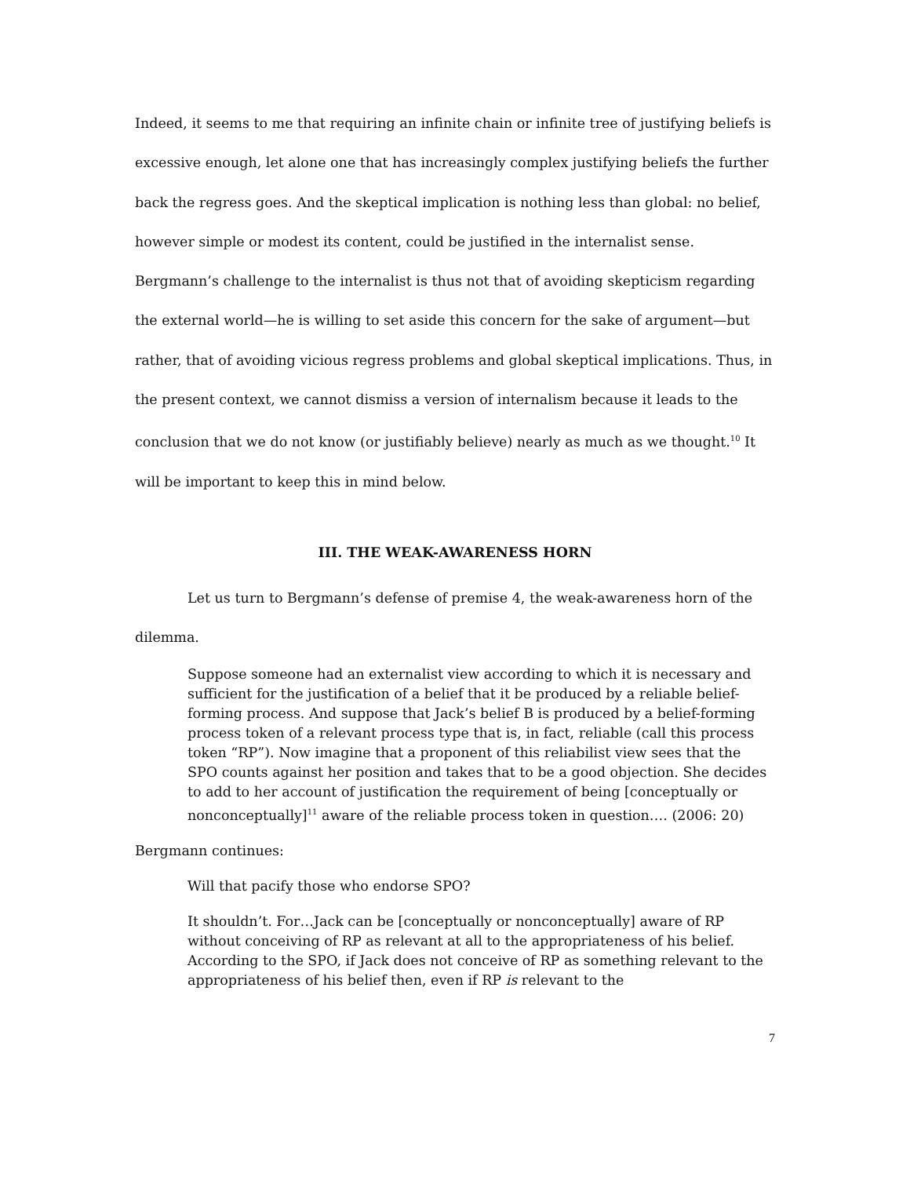Indeed, it seems to me that requiring an infinite chain or infinite tree of justifying beliefs is excessive enough, let alone one that has increasingly complex justifying beliefs the further back the regress goes. And the skeptical implication is nothing less than global: no belief, however simple or modest its content, could be justified in the internalist sense. Bergmann’s challenge to the internalist is thus not that of avoiding skepticism regarding the external world—he is willing to set aside this concern for the sake of argument—but rather, that of avoiding vicious regress problems and global skeptical implications. Thus, in the present context, we cannot dismiss a version of internalism because it leads to the conclusion that we do not know (or justifiably believe) nearly as much as we thought.<sup>10</sup> It will be important to keep this in mind below.
III. THE WEAK-AWARENESS HORN
Let us turn to Bergmann’s defense of premise 4, the weak-awareness horn of the dilemma.
Suppose someone had an externalist view according to which it is necessary and sufficient for the justification of a belief that it be produced by a reliable belief-forming process. And suppose that Jack’s belief B is produced by a belief-forming process token of a relevant process type that is, in fact, reliable (call this process token “RP”). Now imagine that a proponent of this reliabilist view sees that the SPO counts against her position and takes that to be a good objection. She decides to add to her account of justification the requirement of being [conceptually or nonconceptually]<sup>11</sup> aware of the reliable process token in question…. (2006: 20)
Bergmann continues:
Will that pacify those who endorse SPO?
It shouldn’t. For…Jack can be [conceptually or nonconceptually] aware of RP without conceiving of RP as relevant at all to the appropriateness of his belief. According to the SPO, if Jack does not conceive of RP as something relevant to the appropriateness of his belief then, even if RP is relevant to the
7